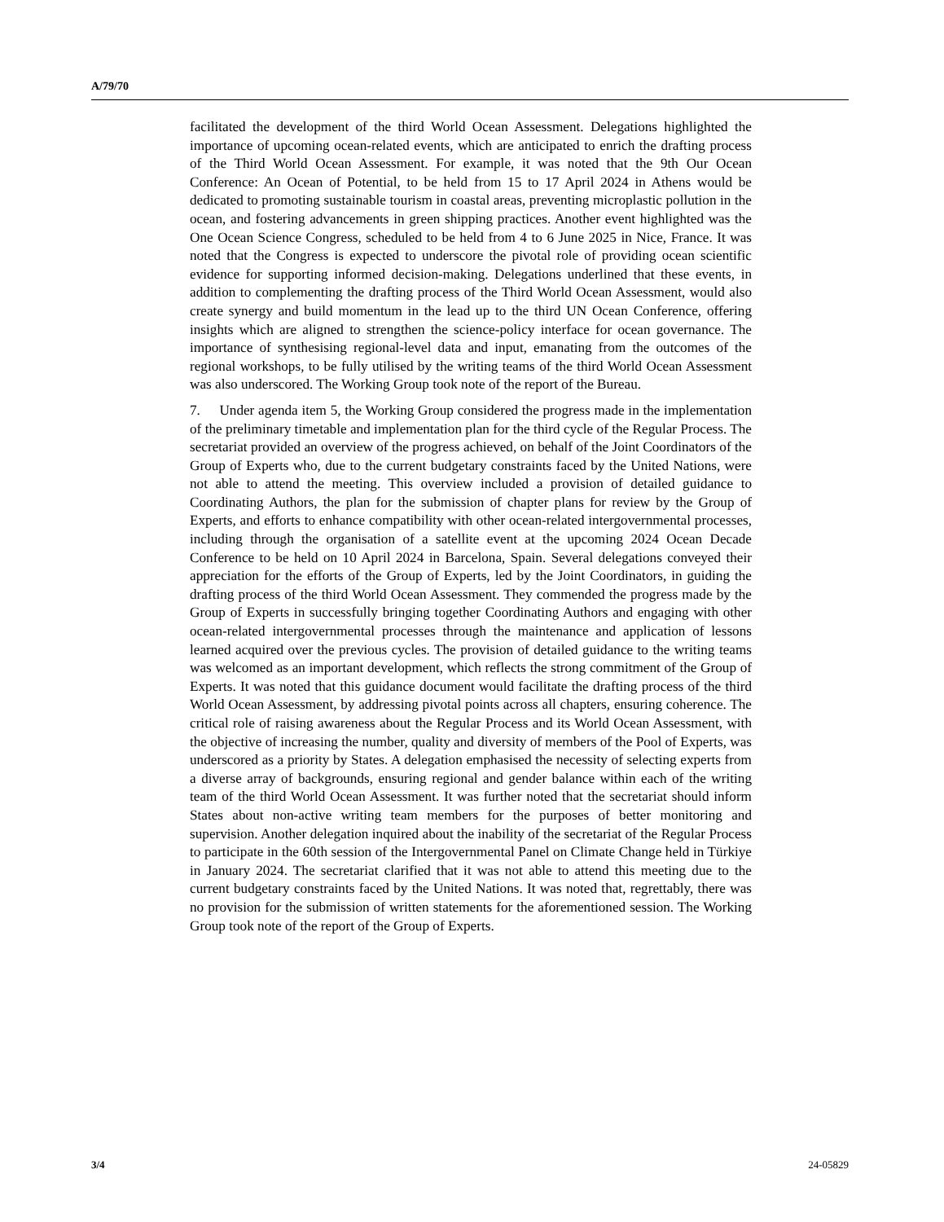A/79/70
facilitated the development of the third World Ocean Assessment. Delegations highlighted the importance of upcoming ocean-related events, which are anticipated to enrich the drafting process of the Third World Ocean Assessment. For example, it was noted that the 9th Our Ocean Conference: An Ocean of Potential, to be held from 15 to 17 April 2024 in Athens would be dedicated to promoting sustainable tourism in coastal areas, preventing microplastic pollution in the ocean, and fostering advancements in green shipping practices. Another event highlighted was the One Ocean Science Congress, scheduled to be held from 4 to 6 June 2025 in Nice, France. It was noted that the Congress is expected to underscore the pivotal role of providing ocean scientific evidence for supporting informed decision-making. Delegations underlined that these events, in addition to complementing the drafting process of the Third World Ocean Assessment, would also create synergy and build momentum in the lead up to the third UN Ocean Conference, offering insights which are aligned to strengthen the science-policy interface for ocean governance. The importance of synthesising regional-level data and input, emanating from the outcomes of the regional workshops, to be fully utilised by the writing teams of the third World Ocean Assessment was also underscored. The Working Group took note of the report of the Bureau.
7. Under agenda item 5, the Working Group considered the progress made in the implementation of the preliminary timetable and implementation plan for the third cycle of the Regular Process. The secretariat provided an overview of the progress achieved, on behalf of the Joint Coordinators of the Group of Experts who, due to the current budgetary constraints faced by the United Nations, were not able to attend the meeting. This overview included a provision of detailed guidance to Coordinating Authors, the plan for the submission of chapter plans for review by the Group of Experts, and efforts to enhance compatibility with other ocean-related intergovernmental processes, including through the organisation of a satellite event at the upcoming 2024 Ocean Decade Conference to be held on 10 April 2024 in Barcelona, Spain. Several delegations conveyed their appreciation for the efforts of the Group of Experts, led by the Joint Coordinators, in guiding the drafting process of the third World Ocean Assessment. They commended the progress made by the Group of Experts in successfully bringing together Coordinating Authors and engaging with other ocean-related intergovernmental processes through the maintenance and application of lessons learned acquired over the previous cycles. The provision of detailed guidance to the writing teams was welcomed as an important development, which reflects the strong commitment of the Group of Experts. It was noted that this guidance document would facilitate the drafting process of the third World Ocean Assessment, by addressing pivotal points across all chapters, ensuring coherence. The critical role of raising awareness about the Regular Process and its World Ocean Assessment, with the objective of increasing the number, quality and diversity of members of the Pool of Experts, was underscored as a priority by States. A delegation emphasised the necessity of selecting experts from a diverse array of backgrounds, ensuring regional and gender balance within each of the writing team of the third World Ocean Assessment. It was further noted that the secretariat should inform States about non-active writing team members for the purposes of better monitoring and supervision. Another delegation inquired about the inability of the secretariat of the Regular Process to participate in the 60th session of the Intergovernmental Panel on Climate Change held in Türkiye in January 2024. The secretariat clarified that it was not able to attend this meeting due to the current budgetary constraints faced by the United Nations. It was noted that, regrettably, there was no provision for the submission of written statements for the aforementioned session. The Working Group took note of the report of the Group of Experts.
3/4 24-05829